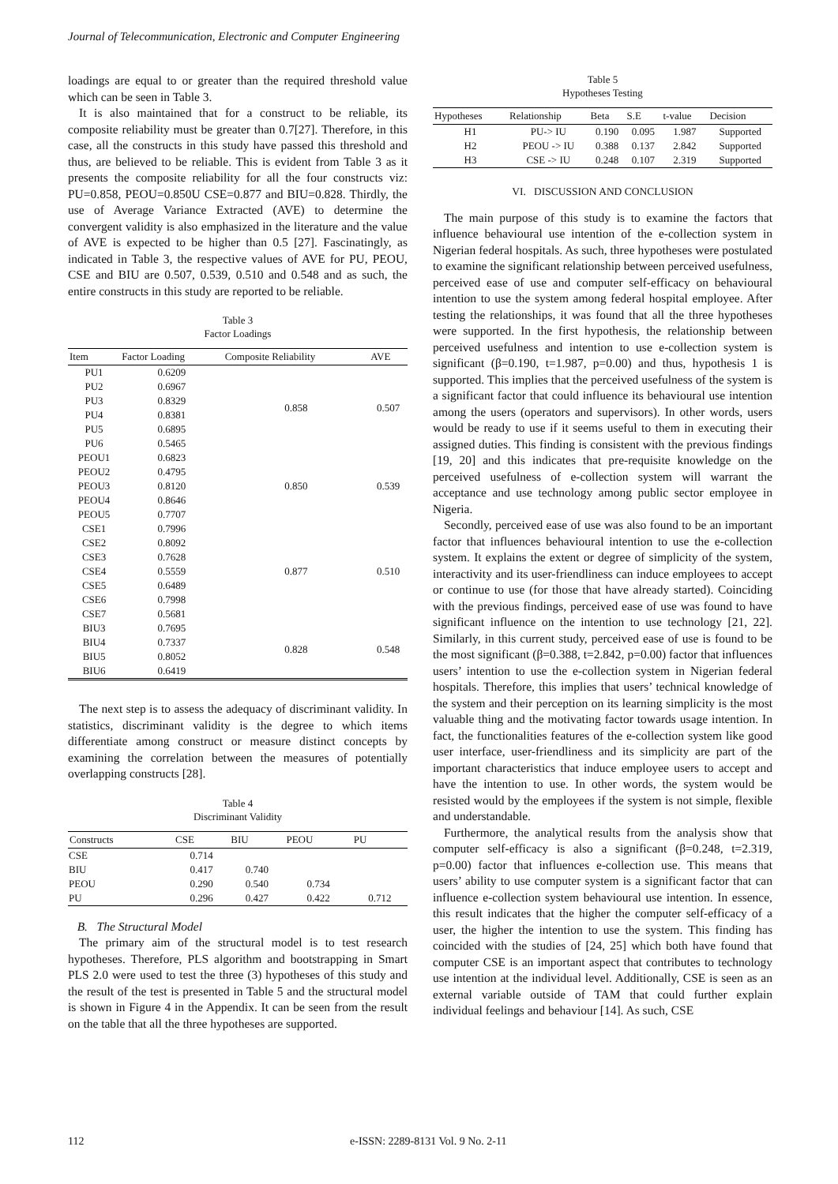Journal of Telecommunication, Electronic and Computer Engineering
loadings are equal to or greater than the required threshold value which can be seen in Table 3.
It is also maintained that for a construct to be reliable, its composite reliability must be greater than 0.7[27]. Therefore, in this case, all the constructs in this study have passed this threshold and thus, are believed to be reliable. This is evident from Table 3 as it presents the composite reliability for all the four constructs viz: PU=0.858, PEOU=0.850U CSE=0.877 and BIU=0.828. Thirdly, the use of Average Variance Extracted (AVE) to determine the convergent validity is also emphasized in the literature and the value of AVE is expected to be higher than 0.5 [27]. Fascinatingly, as indicated in Table 3, the respective values of AVE for PU, PEOU, CSE and BIU are 0.507, 0.539, 0.510 and 0.548 and as such, the entire constructs in this study are reported to be reliable.
Table 3
Factor Loadings
| Item | Factor Loading | Composite Reliability | AVE |
| --- | --- | --- | --- |
| PU1 | 0.6209 | 0.858 | 0.507 |
| PU2 | 0.6967 | | |
| PU3 | 0.8329 | | |
| PU4 | 0.8381 | | |
| PU5 | 0.6895 | | |
| PU6 | 0.5465 | | |
| PEOU1 | 0.6823 | 0.850 | 0.539 |
| PEOU2 | 0.4795 | | |
| PEOU3 | 0.8120 | | |
| PEOU4 | 0.8646 | | |
| PEOU5 | 0.7707 | | |
| CSE1 | 0.7996 | 0.877 | 0.510 |
| CSE2 | 0.8092 | | |
| CSE3 | 0.7628 | | |
| CSE4 | 0.5559 | | |
| CSE5 | 0.6489 | | |
| CSE6 | 0.7998 | | |
| CSE7 | 0.5681 | | |
| BIU3 | 0.7695 | 0.828 | 0.548 |
| BIU4 | 0.7337 | | |
| BIU5 | 0.8052 | | |
| BIU6 | 0.6419 | | |
The next step is to assess the adequacy of discriminant validity. In statistics, discriminant validity is the degree to which items differentiate among construct or measure distinct concepts by examining the correlation between the measures of potentially overlapping constructs [28].
Table 4
Discriminant Validity
| Constructs | CSE | BIU | PEOU | PU |
| --- | --- | --- | --- | --- |
| CSE | 0.714 | | | |
| BIU | 0.417 | 0.740 | | |
| PEOU | 0.290 | 0.540 | 0.734 | |
| PU | 0.296 | 0.427 | 0.422 | 0.712 |
B. The Structural Model
The primary aim of the structural model is to test research hypotheses. Therefore, PLS algorithm and bootstrapping in Smart PLS 2.0 were used to test the three (3) hypotheses of this study and the result of the test is presented in Table 5 and the structural model is shown in Figure 4 in the Appendix. It can be seen from the result on the table that all the three hypotheses are supported.
Table 5
Hypotheses Testing
| Hypotheses | Relationship | Beta | S.E | t-value | Decision |
| --- | --- | --- | --- | --- | --- |
| H1 | PU-> IU | 0.190 | 0.095 | 1.987 | Supported |
| H2 | PEOU -> IU | 0.388 | 0.137 | 2.842 | Supported |
| H3 | CSE -> IU | 0.248 | 0.107 | 2.319 | Supported |
VI. DISCUSSION AND CONCLUSION
The main purpose of this study is to examine the factors that influence behavioural use intention of the e-collection system in Nigerian federal hospitals. As such, three hypotheses were postulated to examine the significant relationship between perceived usefulness, perceived ease of use and computer self-efficacy on behavioural intention to use the system among federal hospital employee. After testing the relationships, it was found that all the three hypotheses were supported. In the first hypothesis, the relationship between perceived usefulness and intention to use e-collection system is significant (β=0.190, t=1.987, p=0.00) and thus, hypothesis 1 is supported. This implies that the perceived usefulness of the system is a significant factor that could influence its behavioural use intention among the users (operators and supervisors). In other words, users would be ready to use if it seems useful to them in executing their assigned duties. This finding is consistent with the previous findings [19, 20] and this indicates that pre-requisite knowledge on the perceived usefulness of e-collection system will warrant the acceptance and use technology among public sector employee in Nigeria.
Secondly, perceived ease of use was also found to be an important factor that influences behavioural intention to use the e-collection system. It explains the extent or degree of simplicity of the system, interactivity and its user-friendliness can induce employees to accept or continue to use (for those that have already started). Coinciding with the previous findings, perceived ease of use was found to have significant influence on the intention to use technology [21, 22]. Similarly, in this current study, perceived ease of use is found to be the most significant (β=0.388, t=2.842, p=0.00) factor that influences users’ intention to use the e-collection system in Nigerian federal hospitals. Therefore, this implies that users’ technical knowledge of the system and their perception on its learning simplicity is the most valuable thing and the motivating factor towards usage intention. In fact, the functionalities features of the e-collection system like good user interface, user-friendliness and its simplicity are part of the important characteristics that induce employee users to accept and have the intention to use. In other words, the system would be resisted would by the employees if the system is not simple, flexible and understandable.
Furthermore, the analytical results from the analysis show that computer self-efficacy is also a significant (β=0.248, t=2.319, p=0.00) factor that influences e-collection use. This means that users’ ability to use computer system is a significant factor that can influence e-collection system behavioural use intention. In essence, this result indicates that the higher the computer self-efficacy of a user, the higher the intention to use the system. This finding has coincided with the studies of [24, 25] which both have found that computer CSE is an important aspect that contributes to technology use intention at the individual level. Additionally, CSE is seen as an external variable outside of TAM that could further explain individual feelings and behaviour [14]. As such, CSE
112 e-ISSN: 2289-8131 Vol. 9 No. 2-11